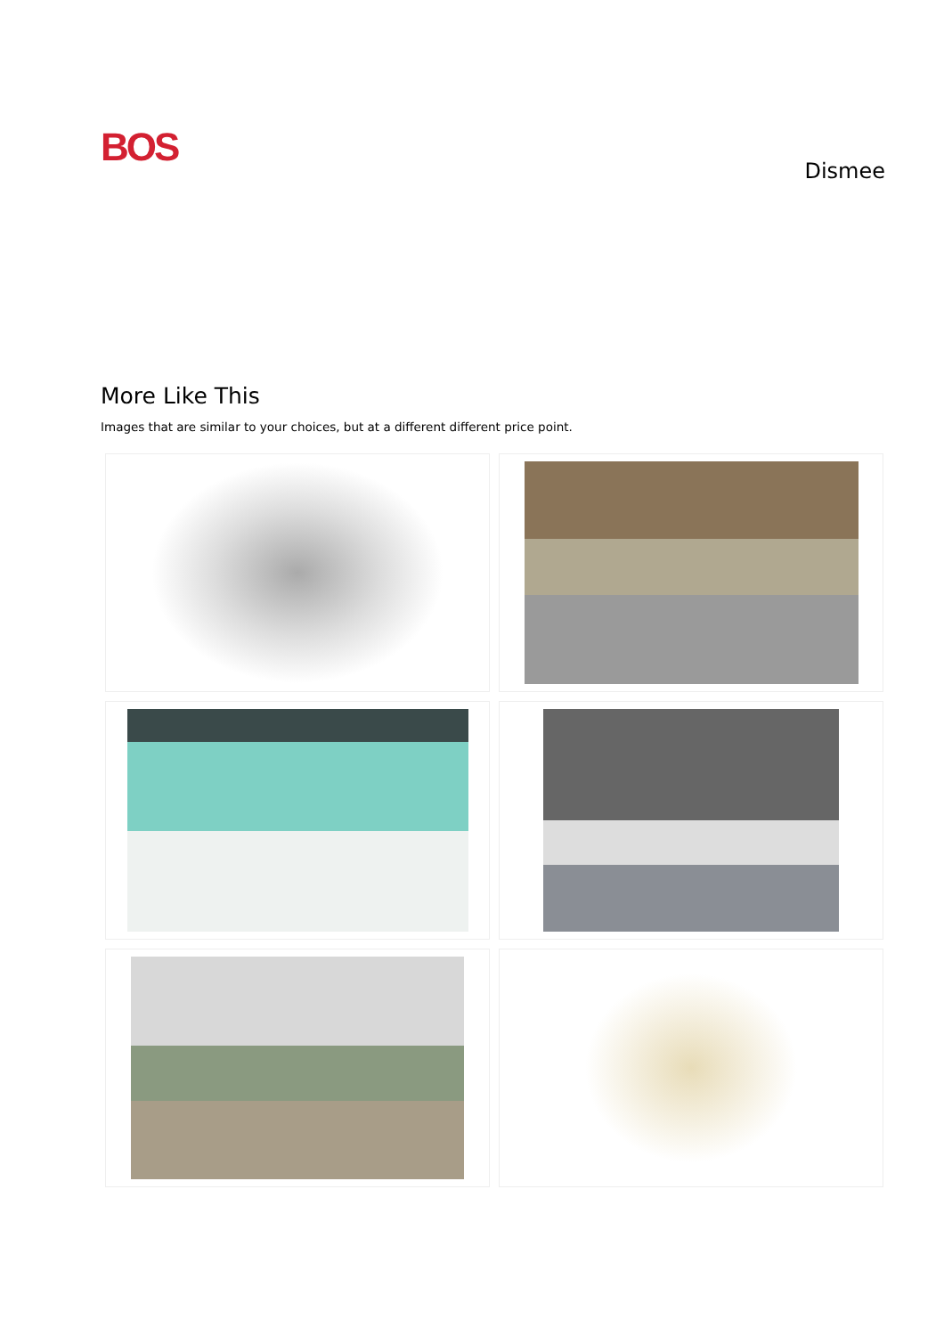BOS
Dismee
More Like This
Images that are similar to your choices, but at a different different price point.